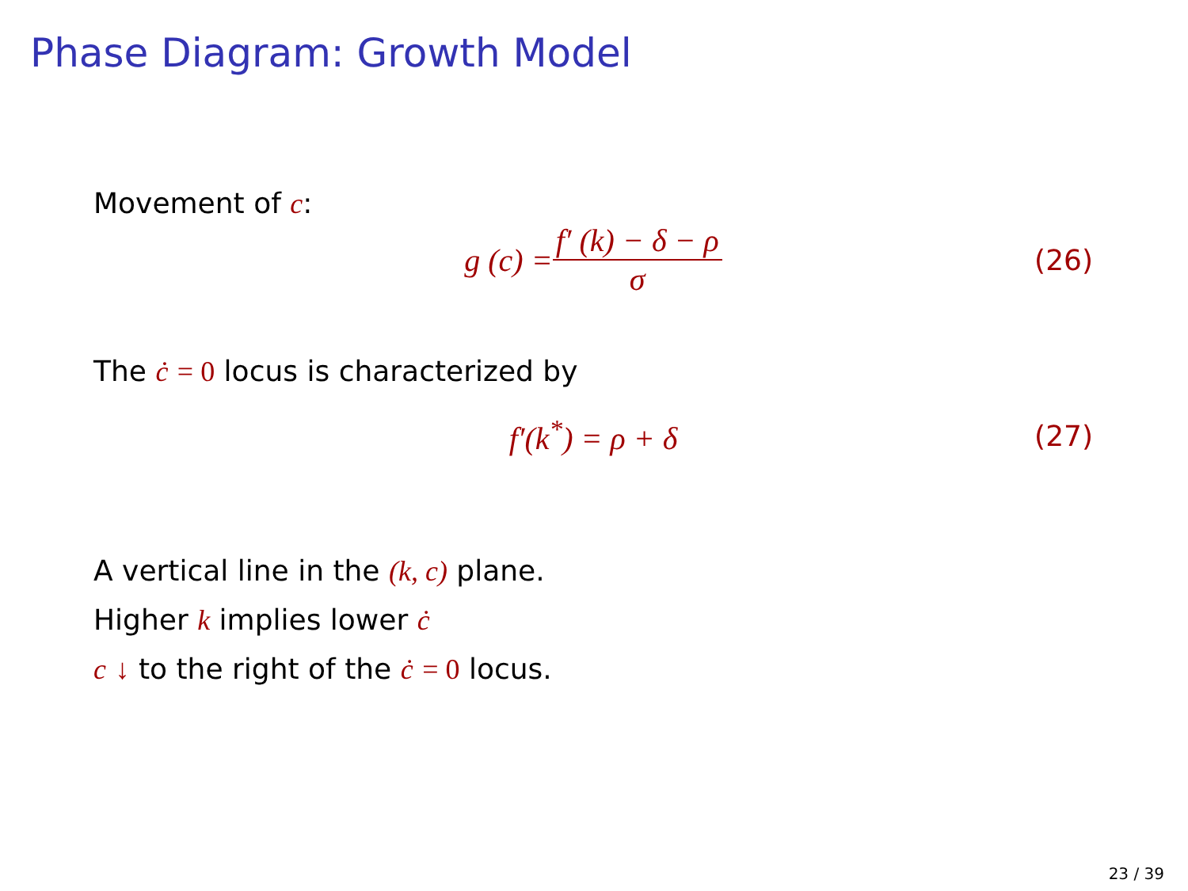Phase Diagram: Growth Model
Movement of c:
g (c) = f′ (k) − δ − ρ σ (26)
The ċ = 0 locus is characterized by
f′(k<sup>*</sup>) = ρ + δ (27)
A vertical line in the (k, c) plane.
Higher k implies lower ċ
c ↓ to the right of the ċ = 0 locus.
23 / 39